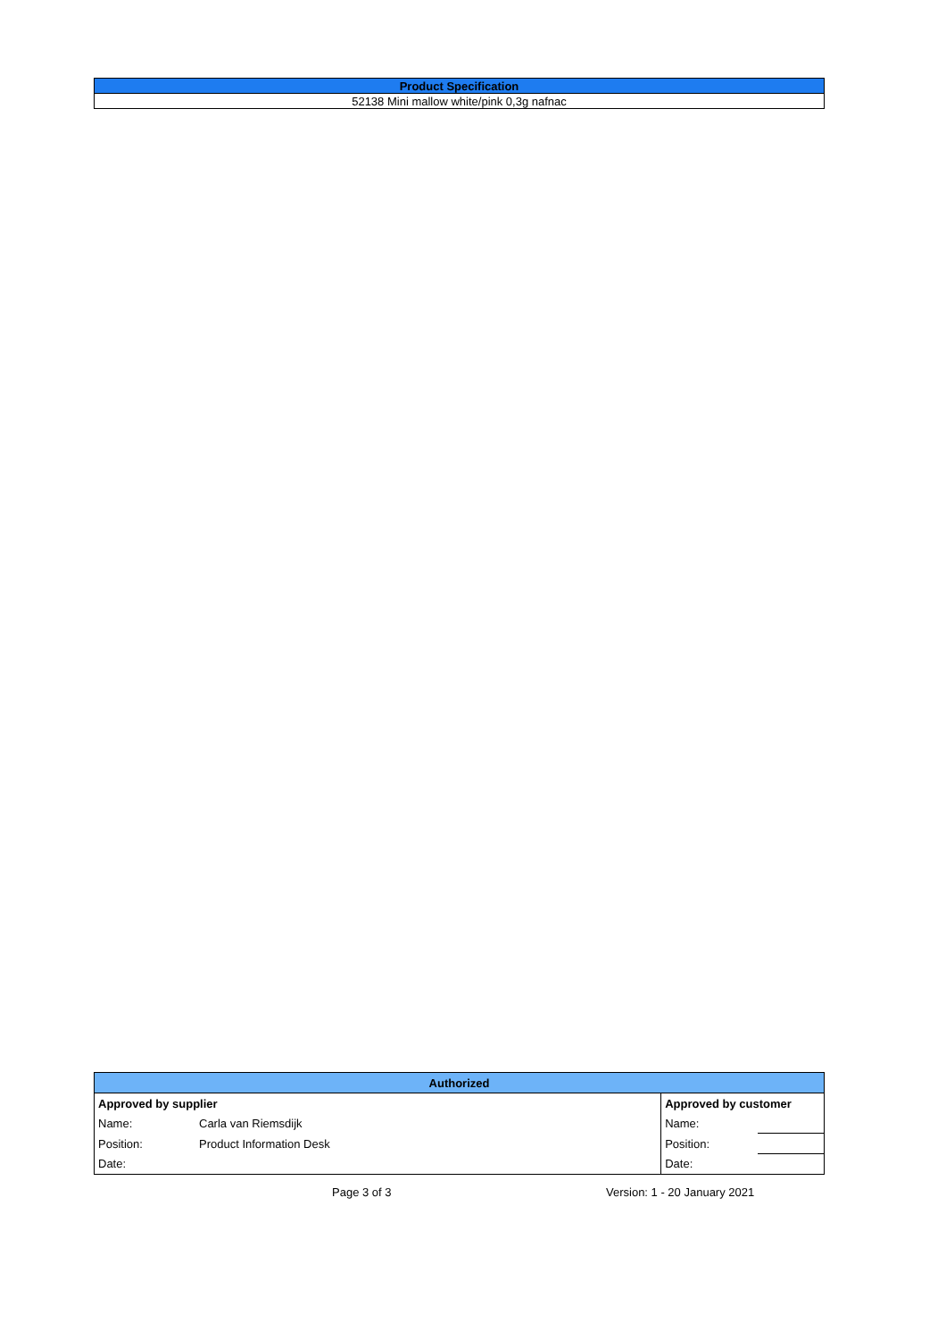| Product Specification |
| 52138 Mini mallow white/pink 0,3g nafnac |
| Authorized | | | |
| --- | --- | --- | --- |
| Approved by supplier | | Approved by customer | |
| Name: | Carla van Riemsdijk | Name: | |
| Position: | Product Information Desk | Position: | |
| Date: | | Date: | |
Page 3 of 3 Version: 1 - 20 January 2021